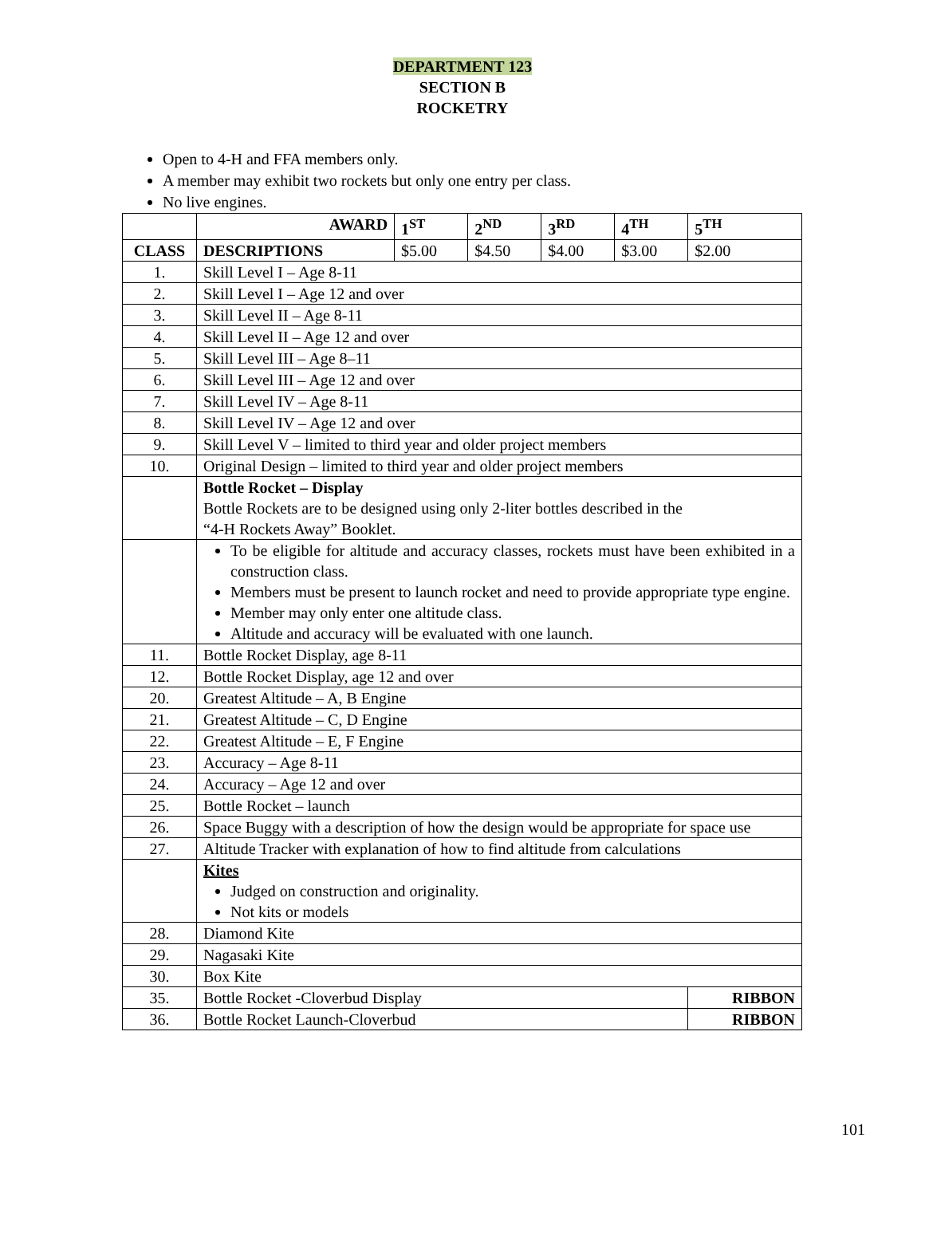DEPARTMENT 123
SECTION B
ROCKETRY
Open to 4-H and FFA members only.
A member may exhibit two rockets but only one entry per class.
No live engines.
| | AWARD | 1<sup>ST</sup> | 2<sup>ND</sup> | 3<sup>RD</sup> | 4<sup>TH</sup> | 5<sup>TH</sup> |
| CLASS | DESCRIPTIONS | $5.00 | $4.50 | $4.00 | $3.00 | $2.00 |
| 1. | Skill Level I – Age 8-11 | | | | | |
| 2. | Skill Level I – Age 12 and over | | | | | |
| 3. | Skill Level II – Age 8-11 | | | | | |
| 4. | Skill Level II – Age 12 and over | | | | | |
| 5. | Skill Level III – Age 8–11 | | | | | |
| 6. | Skill Level III – Age 12 and over | | | | | |
| 7. | Skill Level IV – Age 8-11 | | | | | |
| 8. | Skill Level IV – Age 12 and over | | | | | |
| 9. | Skill Level V – limited to third year and older project members | | | | | |
| 10. | Original Design – limited to third year and older project members | | | | | |
| | Bottle Rocket – Display Bottle Rockets are to be designed using only 2-liter bottles described in the “4-H Rockets Away” Booklet. | | | | | |
| | To be eligible for altitude and accuracy classes, rockets must have been exhibited in a construction class. Members must be present to launch rocket and need to provide appropriate type engine. Member may only enter one altitude class. Altitude and accuracy will be evaluated with one launch. | | | | | |
| 11. | Bottle Rocket Display, age 8-11 | | | | | |
| 12. | Bottle Rocket Display, age 12 and over | | | | | |
| 20. | Greatest Altitude – A, B Engine | | | | | |
| 21. | Greatest Altitude – C, D Engine | | | | | |
| 22. | Greatest Altitude – E, F Engine | | | | | |
| 23. | Accuracy – Age 8-11 | | | | | |
| 24. | Accuracy – Age 12 and over | | | | | |
| 25. | Bottle Rocket – launch | | | | | |
| 26. | Space Buggy with a description of how the design would be appropriate for space use | | | | | |
| 27. | Altitude Tracker with explanation of how to find altitude from calculations | | | | | |
| | Kites Judged on construction and originality. Not kits or models | | | | | |
| 28. | Diamond Kite | | | | | |
| 29. | Nagasaki Kite | | | | | |
| 30. | Box Kite | | | | | |
| 35. | Bottle Rocket -Cloverbud Display | | | | | RIBBON |
| 36. | Bottle Rocket Launch-Cloverbud | | | | | RIBBON |
101